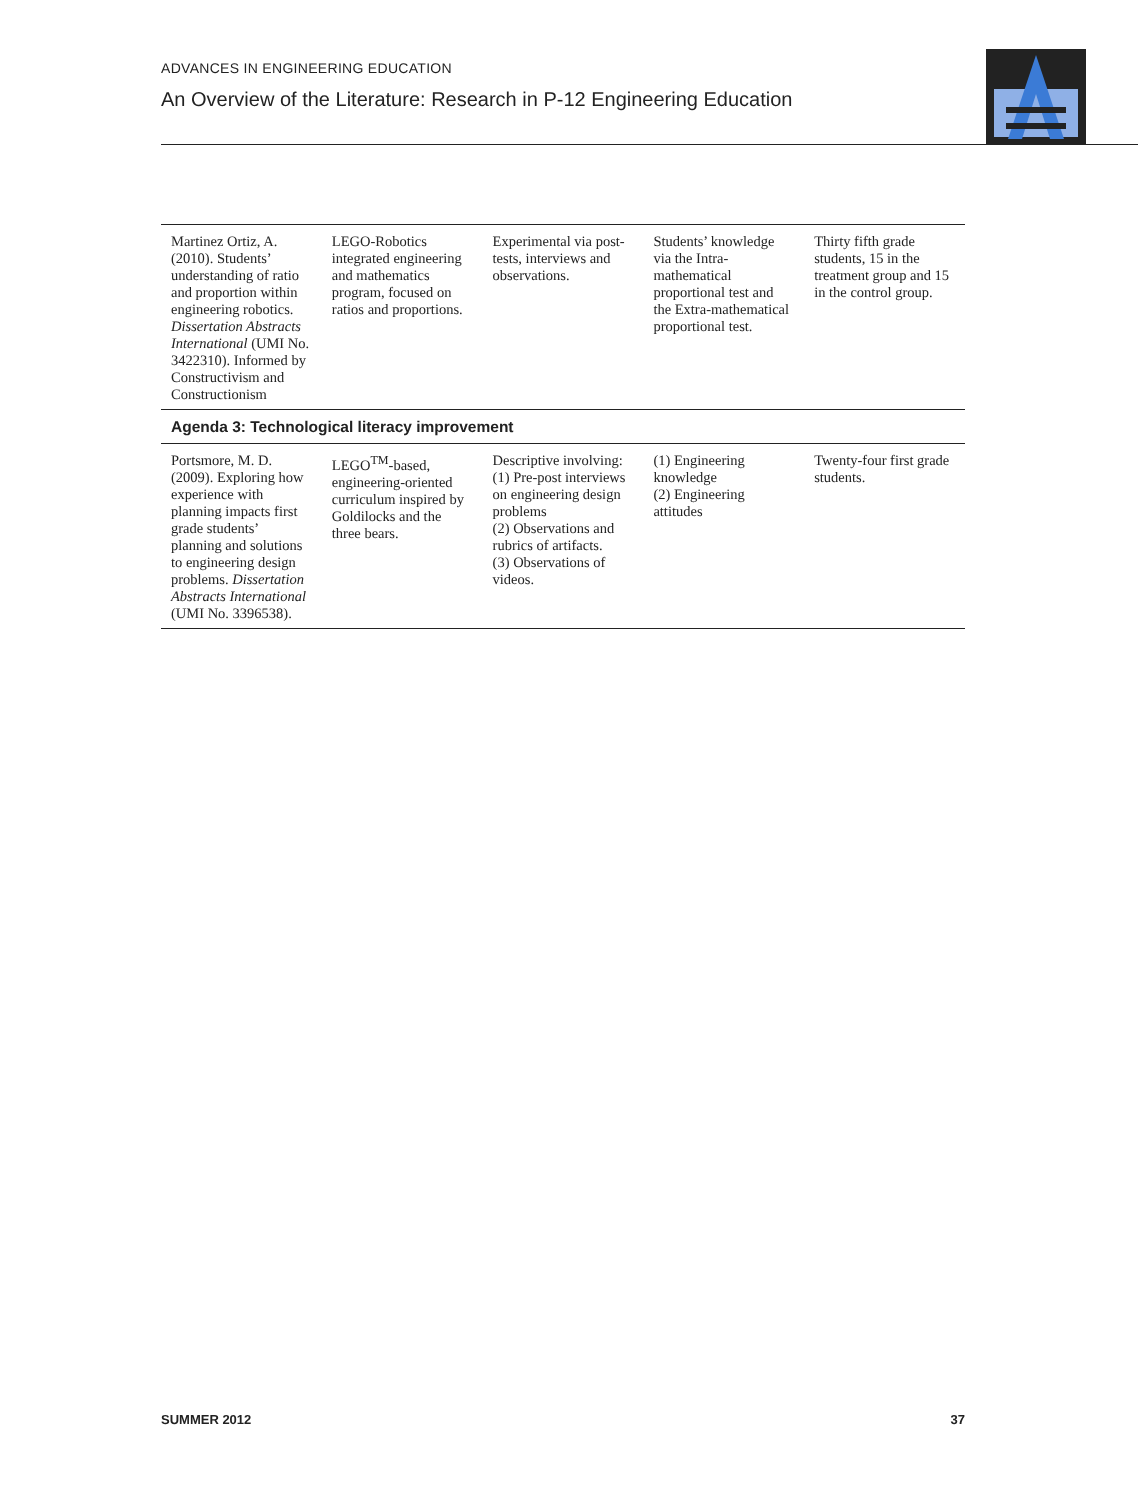ADVANCES IN ENGINEERING EDUCATION
An Overview of the Literature: Research in P-12 Engineering Education
| Martinez Ortiz, A. (2010). Students’ understanding of ratio and proportion within engineering robotics. Dissertation Abstracts International (UMI No. 3422310). Informed by Constructivism and Constructionism | LEGO-Robotics integrated engineering and mathematics program, focused on ratios and proportions. | Experimental via post-tests, interviews and observations. | Students’ knowledge via the Intra-mathematical proportional test and the Extra-mathematical proportional test. | Thirty fifth grade students, 15 in the treatment group and 15 in the control group. |
| Agenda 3: Technological literacy improvement | | | | |
| Portsmore, M. D. (2009). Exploring how experience with planning impacts first grade students’ planning and solutions to engineering design problems. Dissertation Abstracts International (UMI No. 3396538). | LEGO<sup>TM</sup>-based, engineering-oriented curriculum inspired by Goldilocks and the three bears. | Descriptive involving: (1) Pre-post interviews on engineering design problems (2) Observations and rubrics of artifacts. (3) Observations of videos. | (1) Engineering knowledge (2) Engineering attitudes | Twenty-four first grade students. |
SUMMER 2012 37